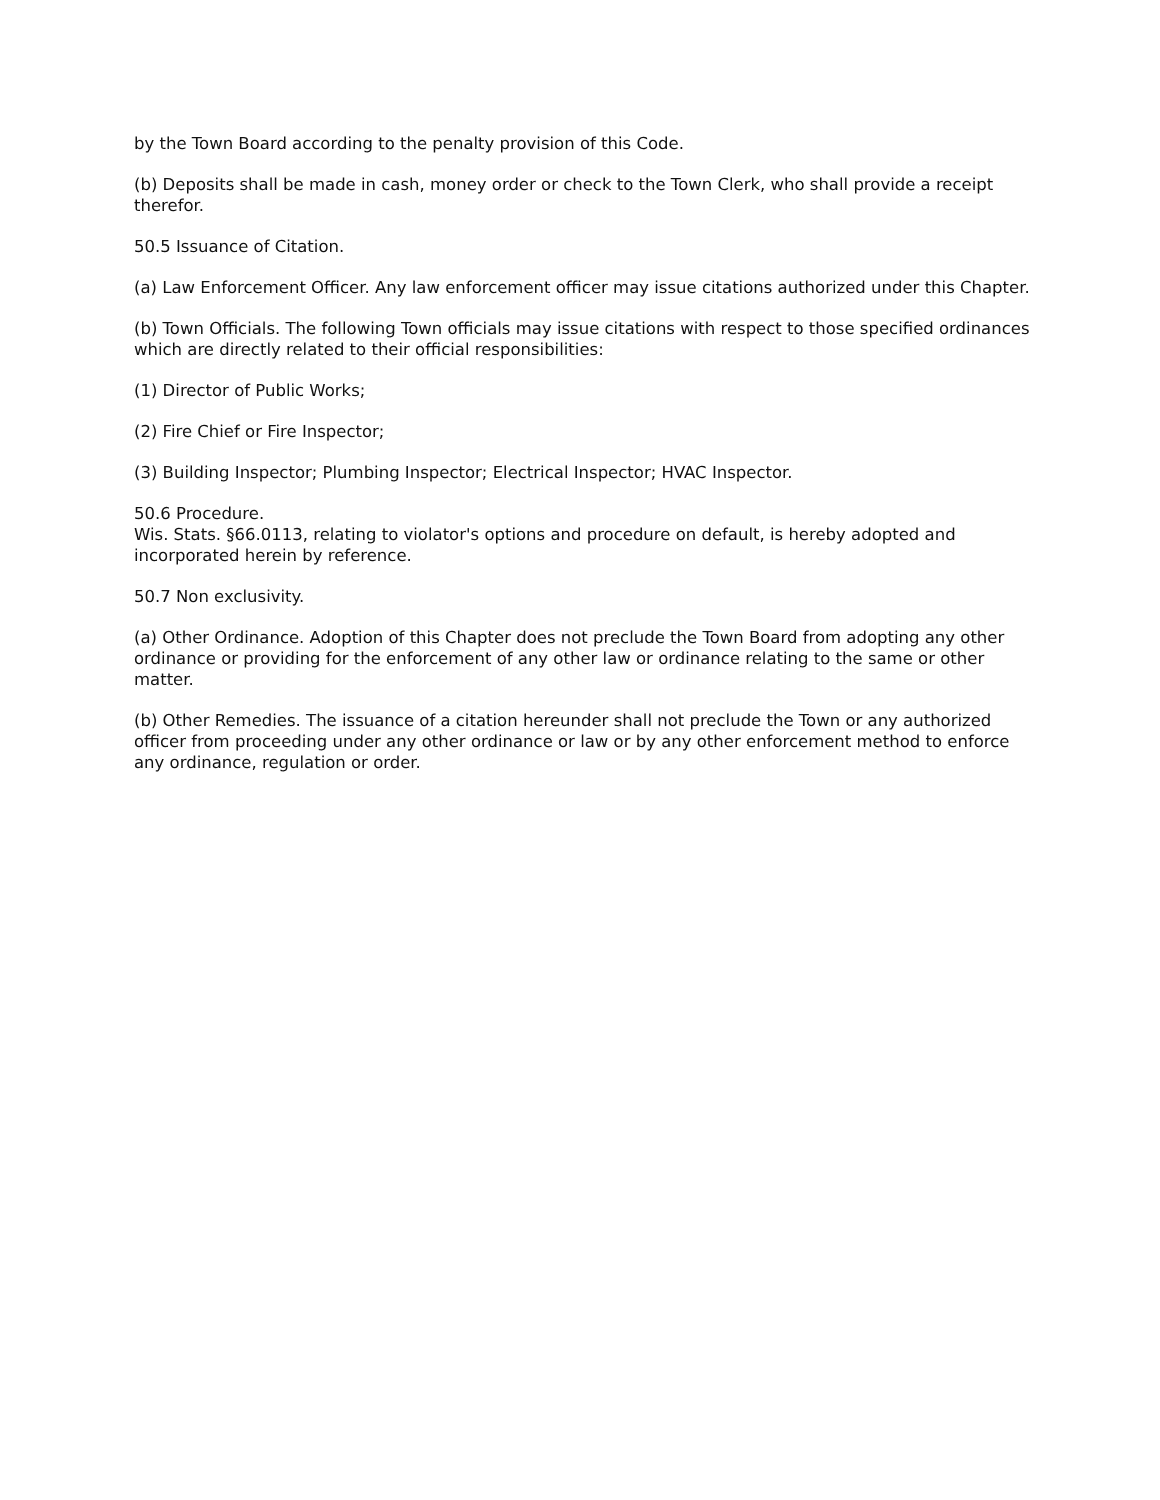by the Town Board according to the penalty provision of this Code.
(b) Deposits shall be made in cash, money order or check to the Town Clerk, who shall provide a receipt therefor.
50.5 Issuance of Citation.
(a) Law Enforcement Officer. Any law enforcement officer may issue citations authorized under this Chapter.
(b) Town Officials. The following Town officials may issue citations with respect to those specified ordinances which are directly related to their official responsibilities:
(1) Director of Public Works;
(2) Fire Chief or Fire Inspector;
(3) Building Inspector; Plumbing Inspector; Electrical Inspector; HVAC Inspector.
50.6 Procedure.
Wis. Stats. §66.0113, relating to violator's options and procedure on default, is hereby adopted and incorporated herein by reference.
50.7 Non exclusivity.
(a) Other Ordinance. Adoption of this Chapter does not preclude the Town Board from adopting any other ordinance or providing for the enforcement of any other law or ordinance relating to the same or other matter.
(b) Other Remedies. The issuance of a citation hereunder shall not preclude the Town or any authorized officer from proceeding under any other ordinance or law or by any other enforcement method to enforce any ordinance, regulation or order.